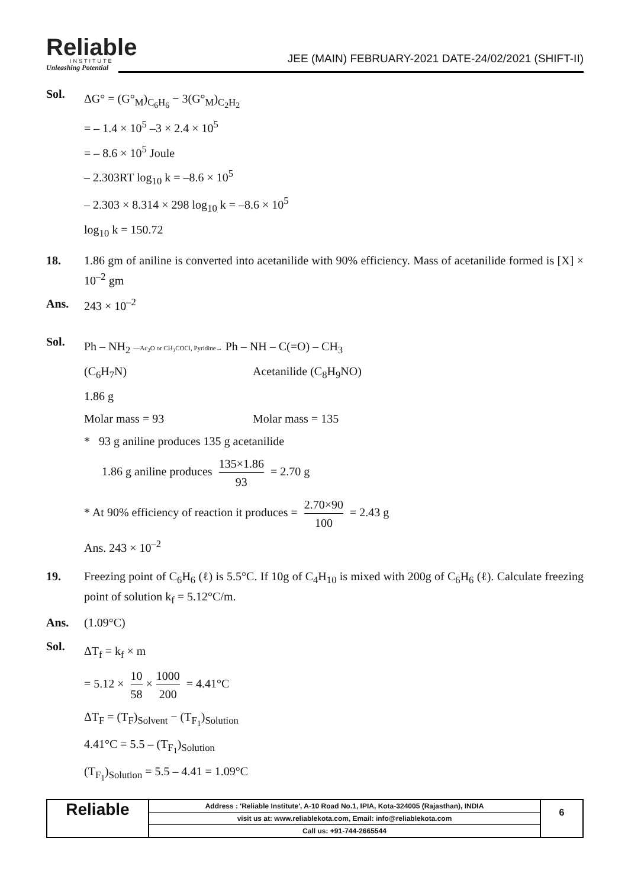Reliable
INSTITUTE
Unleashing Potential
JEE (MAIN) FEBRUARY-2021 DATE-24/02/2021 (SHIFT-II)
Sol.
ΔG° = (G°<sub>M</sub>)<sub>C<sub>6</sub>H<sub>6</sub></sub> − 3(G°<sub>M</sub>)<sub>C<sub>2</sub>H<sub>2</sub></sub>
= – 1.4 × 10<sup>5</sup> –3 × 2.4 × 10<sup>5</sup>
= – 8.6 × 10<sup>5</sup> Joule
– 2.303RT log<sub>10</sub> k = –8.6 × 10<sup>5</sup>
– 2.303 × 8.314 × 298 log<sub>10</sub> k = –8.6 × 10<sup>5</sup>
log<sub>10</sub> k = 150.72
18. 1.86 gm of aniline is converted into acetanilide with 90% efficiency. Mass of acetanilide formed is [X] × 10<sup>–2</sup> gm
Ans. 243 × 10<sup>–2</sup>
Sol.
Ph – NH<sub>2</sub> —Ac<sub>2</sub>O or CH<sub>3</sub>COCl, Pyridine→ Ph – NH – C(=O) – CH<sub>3</sub>
(C<sub>6</sub>H<sub>7</sub>N) Acetanilide (C<sub>8</sub>H<sub>9</sub>NO)
1.86 g
Molar mass = 93 Molar mass = 135
* 93 g aniline produces 135 g acetanilide
1.86 g aniline produces 135×1.86 93 = 2.70 g
* At 90% efficiency of reaction it produces = 2.70×90 100 = 2.43 g
Ans. 243 × 10<sup>–2</sup>
19. Freezing point of C<sub>6</sub>H<sub>6</sub> (ℓ) is 5.5°C. If 10g of C<sub>4</sub>H<sub>10</sub> is mixed with 200g of C<sub>6</sub>H<sub>6</sub> (ℓ). Calculate freezing point of solution k<sub>f</sub> = 5.12°C/m.
Ans. (1.09°C)
Sol.
ΔT<sub>f</sub> = k<sub>f</sub> × m
= 5.12 × 10 58 × 1000 200 = 4.41°C
ΔT<sub>F</sub> = (T<sub>F</sub>)<sub>Solvent</sub> − (T<sub>F<sub>1</sub></sub>)<sub>Solution</sub>
4.41°C = 5.5 – (T<sub>F<sub>1</sub></sub>)<sub>Solution</sub>
(T<sub>F<sub>1</sub></sub>)<sub>Solution</sub> = 5.5 – 4.41 = 1.09°C
Reliable
Address : 'Reliable Institute', A-10 Road No.1, IPIA, Kota-324005 (Rajasthan), INDIA
visit us at: www.reliablekota.com, Email: info@reliablekota.com
Call us: +91-744-2665544
6